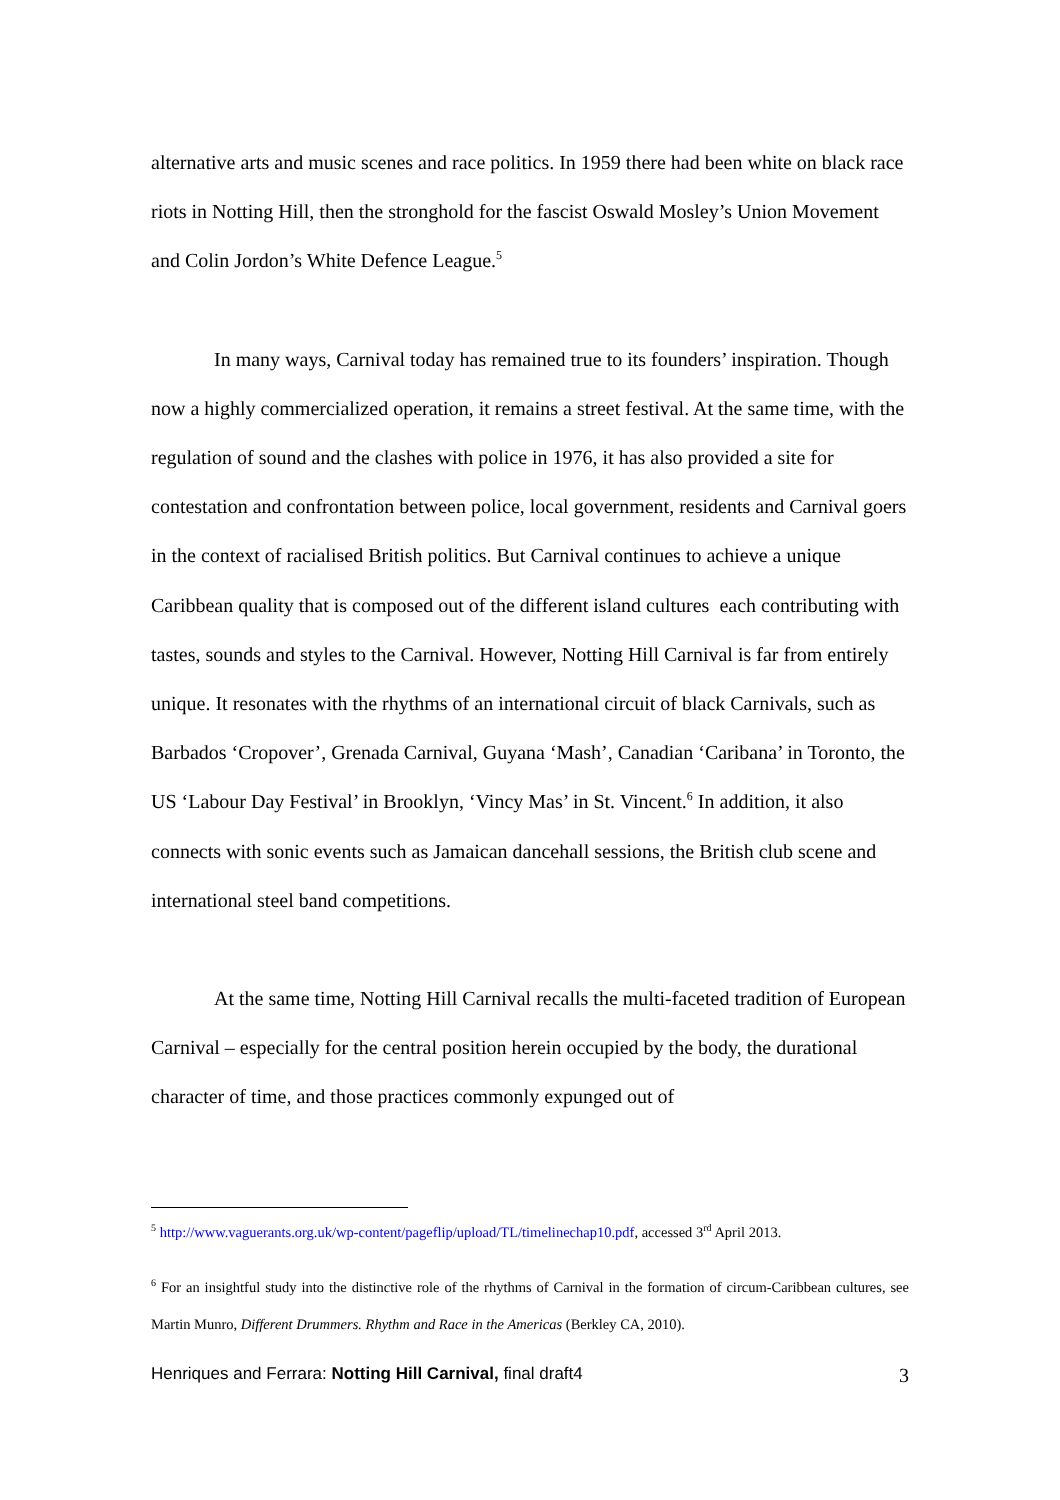alternative arts and music scenes and race politics. In 1959 there had been white on black race riots in Notting Hill, then the stronghold for the fascist Oswald Mosley’s Union Movement and Colin Jordon’s White Defence League.<sup>5</sup>
In many ways, Carnival today has remained true to its founders’ inspiration. Though now a highly commercialized operation, it remains a street festival. At the same time, with the regulation of sound and the clashes with police in 1976, it has also provided a site for contestation and confrontation between police, local government, residents and Carnival goers in the context of racialised British politics. But Carnival continues to achieve a unique Caribbean quality that is composed out of the different island cultures each contributing with tastes, sounds and styles to the Carnival. However, Notting Hill Carnival is far from entirely unique. It resonates with the rhythms of an international circuit of black Carnivals, such as Barbados ‘Cropover’, Grenada Carnival, Guyana ‘Mash’, Canadian ‘Caribana’ in Toronto, the US ‘Labour Day Festival’ in Brooklyn, ‘Vincy Mas’ in St. Vincent.<sup>6</sup> In addition, it also connects with sonic events such as Jamaican dancehall sessions, the British club scene and international steel band competitions.
At the same time, Notting Hill Carnival recalls the multi-faceted tradition of European Carnival – especially for the central position herein occupied by the body, the durational character of time, and those practices commonly expunged out of
<sup>5</sup> http://www.vaguerants.org.uk/wp-content/pageflip/upload/TL/timelinechap10.pdf, accessed 3<sup>rd</sup> April 2013.
<sup>6</sup> For an insightful study into the distinctive role of the rhythms of Carnival in the formation of circum-Caribbean cultures, see Martin Munro, Different Drummers. Rhythm and Race in the Americas (Berkley CA, 2010).
Henriques and Ferrara: Notting Hill Carnival, final draft4 3